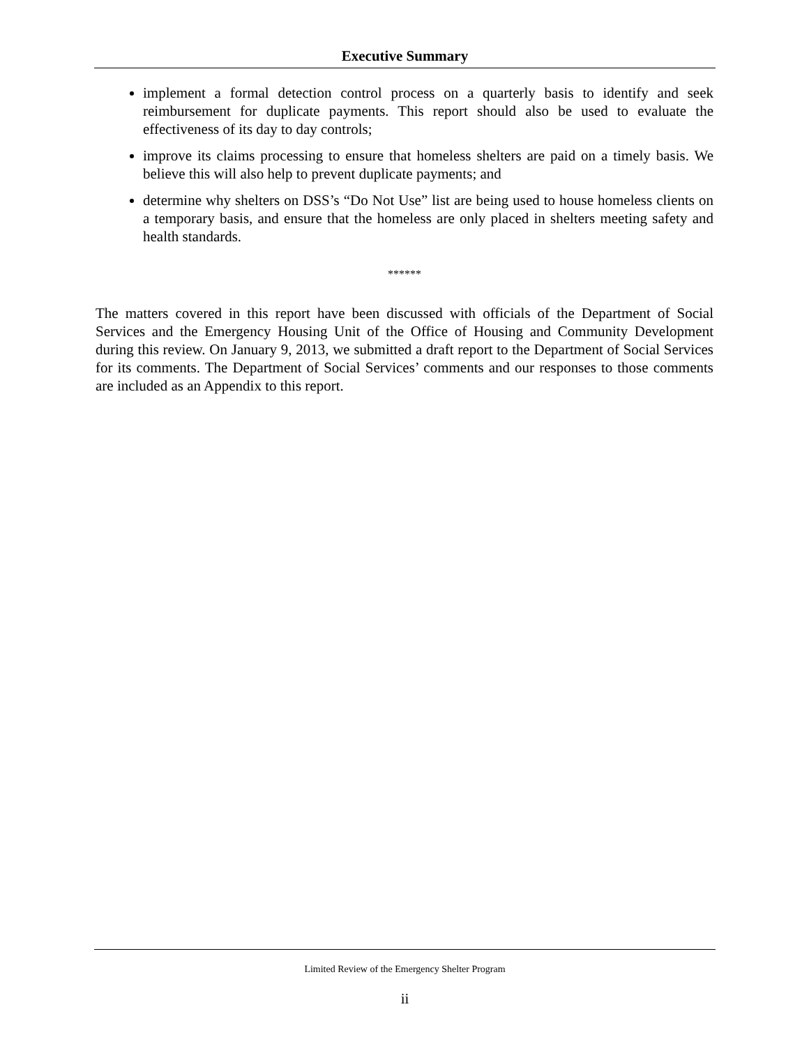Executive Summary
implement a formal detection control process on a quarterly basis to identify and seek reimbursement for duplicate payments. This report should also be used to evaluate the effectiveness of its day to day controls;
improve its claims processing to ensure that homeless shelters are paid on a timely basis. We believe this will also help to prevent duplicate payments; and
determine why shelters on DSS’s “Do Not Use” list are being used to house homeless clients on a temporary basis, and ensure that the homeless are only placed in shelters meeting safety and health standards.
******
The matters covered in this report have been discussed with officials of the Department of Social Services and the Emergency Housing Unit of the Office of Housing and Community Development during this review. On January 9, 2013, we submitted a draft report to the Department of Social Services for its comments. The Department of Social Services’ comments and our responses to those comments are included as an Appendix to this report.
Limited Review of the Emergency Shelter Program
ii